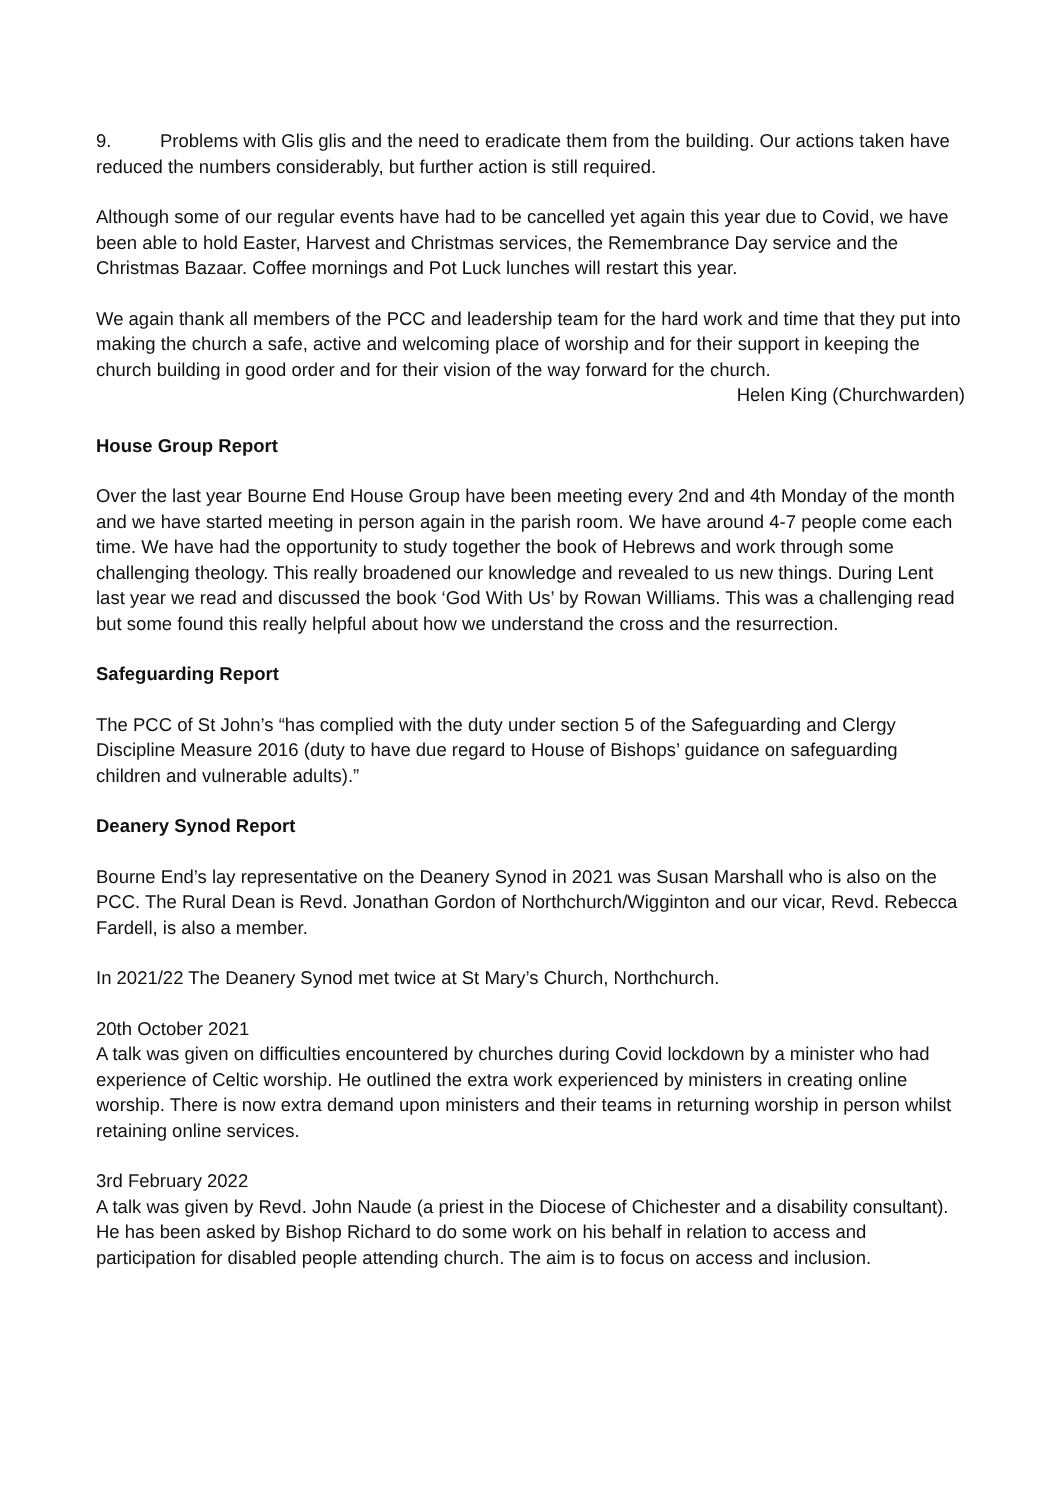9. Problems with Glis glis and the need to eradicate them from the building. Our actions taken have reduced the numbers considerably, but further action is still required.
Although some of our regular events have had to be cancelled yet again this year due to Covid, we have been able to hold Easter, Harvest and Christmas services, the Remembrance Day service and the Christmas Bazaar. Coffee mornings and Pot Luck lunches will restart this year.
We again thank all members of the PCC and leadership team for the hard work and time that they put into making the church a safe, active and welcoming place of worship and for their support in keeping the church building in good order and for their vision of the way forward for the church.
Helen King (Churchwarden)
House Group Report
Over the last year Bourne End House Group have been meeting every 2nd and 4th Monday of the month and we have started meeting in person again in the parish room. We have around 4-7 people come each time. We have had the opportunity to study together the book of Hebrews and work through some challenging theology. This really broadened our knowledge and revealed to us new things. During Lent last year we read and discussed the book ‘God With Us’ by Rowan Williams. This was a challenging read but some found this really helpful about how we understand the cross and the resurrection.
Safeguarding Report
The PCC of St John’s “has complied with the duty under section 5 of the Safeguarding and Clergy Discipline Measure 2016 (duty to have due regard to House of Bishops’ guidance on safeguarding children and vulnerable adults).”
Deanery Synod Report
Bourne End’s lay representative on the Deanery Synod in 2021 was Susan Marshall who is also on the PCC. The Rural Dean is Revd. Jonathan Gordon of Northchurch/Wigginton and our vicar, Revd. Rebecca Fardell, is also a member.
In 2021/22 The Deanery Synod met twice at St Mary’s Church, Northchurch.
20th October 2021
A talk was given on difficulties encountered by churches during Covid lockdown by a minister who had experience of Celtic worship. He outlined the extra work experienced by ministers in creating online worship. There is now extra demand upon ministers and their teams in returning worship in person whilst retaining online services.
3rd February 2022
A talk was given by Revd. John Naude (a priest in the Diocese of Chichester and a disability consultant). He has been asked by Bishop Richard to do some work on his behalf in relation to access and participation for disabled people attending church. The aim is to focus on access and inclusion.